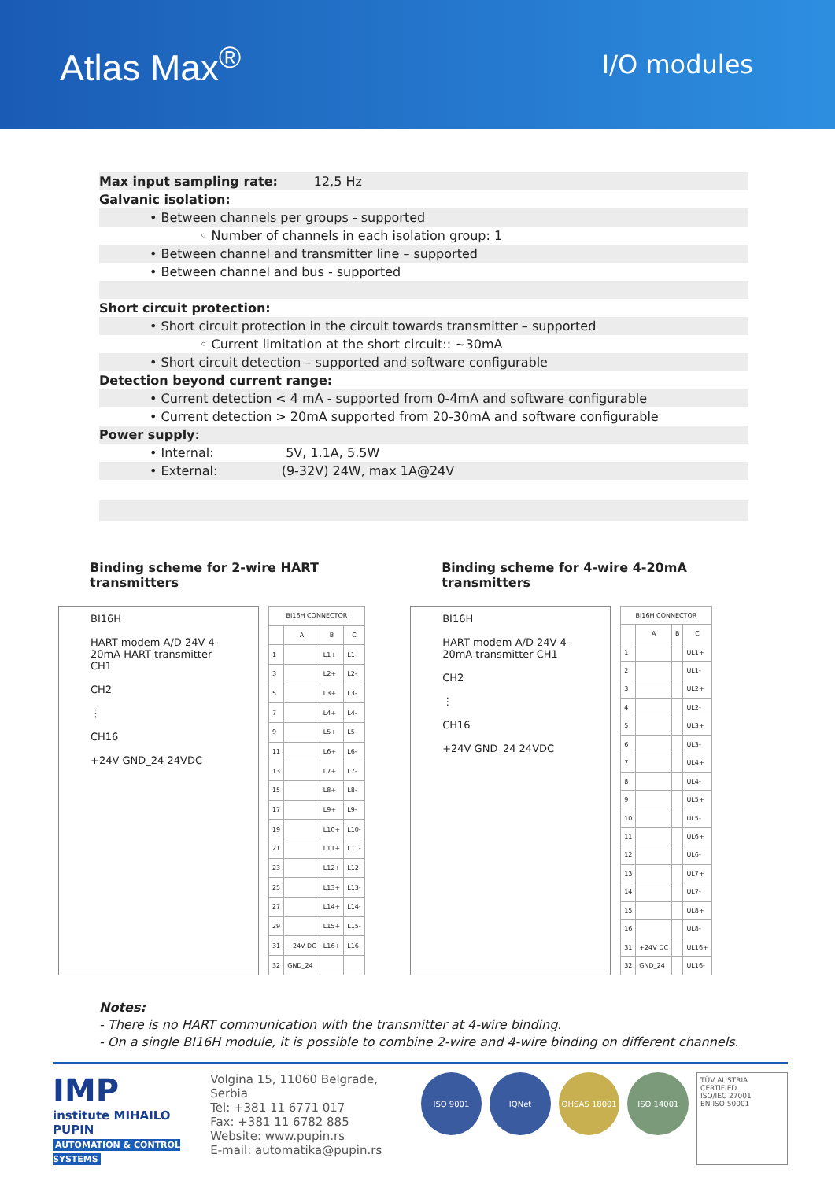Atlas Max<sup>®</sup>
I/O modules
Max input sampling rate: 12,5 Hz
Galvanic isolation:
• Between channels per groups - supported
◦ Number of channels in each isolation group: 1
• Between channel and transmitter line – supported
• Between channel and bus - supported
Short circuit protection:
• Short circuit protection in the circuit towards transmitter – supported
◦ Current limitation at the short circuit:: ~30mA
• Short circuit detection – supported and software configurable
Detection beyond current range:
• Current detection < 4 mA - supported from 0-4mA and software configurable
• Current detection > 20mA supported from 20-30mA and software configurable
Power supply:
• Internal: 5V, 1.1A, 5.5W
• External: (9-32V) 24W, max 1A@24V
Binding scheme for 2-wire HART transmitters
BI16H
HART modem A/D 24V 4-20mA HART transmitter CH1
CH2
⋮
CH16
+24V GND_24 24VDC
| BI16H CONNECTOR | | | |
| --- | --- | --- | --- |
| | A | B | C |
| 1 | | L1+ | L1- |
| 3 | | L2+ | L2- |
| 5 | | L3+ | L3- |
| 7 | | L4+ | L4- |
| 9 | | L5+ | L5- |
| 11 | | L6+ | L6- |
| 13 | | L7+ | L7- |
| 15 | | L8+ | L8- |
| 17 | | L9+ | L9- |
| 19 | | L10+ | L10- |
| 21 | | L11+ | L11- |
| 23 | | L12+ | L12- |
| 25 | | L13+ | L13- |
| 27 | | L14+ | L14- |
| 29 | | L15+ | L15- |
| 31 | +24V DC | L16+ | L16- |
| 32 | GND_24 | | |
Binding scheme for 4-wire 4-20mA transmitters
BI16H
HART modem A/D 24V 4-20mA transmitter CH1
CH2
⋮
CH16
+24V GND_24 24VDC
| BI16H CONNECTOR | | | |
| --- | --- | --- | --- |
| | A | B | C |
| 1 | | | UL1+ |
| 2 | | | UL1- |
| 3 | | | UL2+ |
| 4 | | | UL2- |
| 5 | | | UL3+ |
| 6 | | | UL3- |
| 7 | | | UL4+ |
| 8 | | | UL4- |
| 9 | | | UL5+ |
| 10 | | | UL5- |
| 11 | | | UL6+ |
| 12 | | | UL6- |
| 13 | | | UL7+ |
| 14 | | | UL7- |
| 15 | | | UL8+ |
| 16 | | | UL8- |
| 31 | +24V DC | | UL16+ |
| 32 | GND_24 | | UL16- |
Notes:
- There is no HART communication with the transmitter at 4-wire binding.
- On a single BI16H module, it is possible to combine 2-wire and 4-wire binding on different channels.
IMP
institute MIHAILO PUPIN
AUTOMATION & CONTROL SYSTEMS
Volgina 15, 11060 Belgrade, Serbia
Tel: +381 11 6771 017
Fax: +381 11 6782 885
Website: www.pupin.rs
E-mail: automatika@pupin.rs
ISO 9001 IQNet OHSAS 18001 ISO 14001
TÜV AUSTRIA CERTIFIED
ISO/IEC 27001
EN ISO 50001